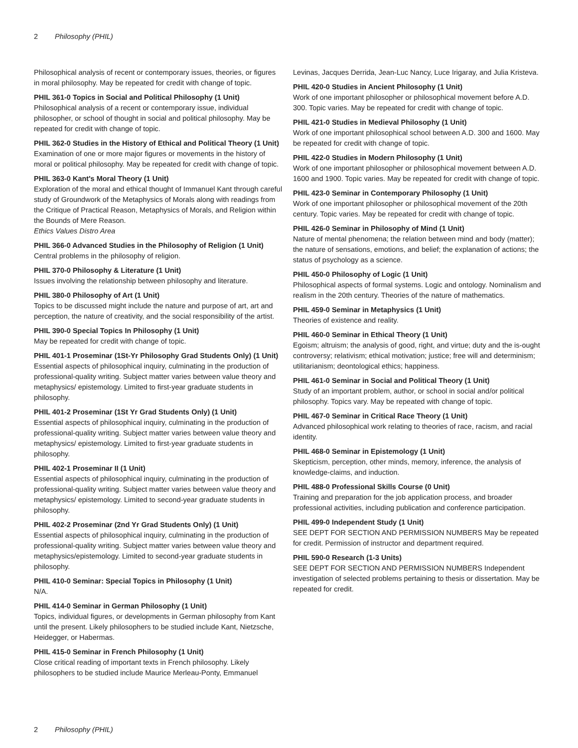2 Philosophy (PHIL)
Philosophical analysis of recent or contemporary issues, theories, or figures in moral philosophy. May be repeated for credit with change of topic.
PHIL 361-0 Topics in Social and Political Philosophy (1 Unit)
Philosophical analysis of a recent or contemporary issue, individual philosopher, or school of thought in social and political philosophy. May be repeated for credit with change of topic.
PHIL 362-0 Studies in the History of Ethical and Political Theory (1 Unit)
Examination of one or more major figures or movements in the history of moral or political philosophy. May be repeated for credit with change of topic.
PHIL 363-0 Kant's Moral Theory (1 Unit)
Exploration of the moral and ethical thought of Immanuel Kant through careful study of Groundwork of the Metaphysics of Morals along with readings from the Critique of Practical Reason, Metaphysics of Morals, and Religion within the Bounds of Mere Reason.
Ethics Values Distro Area
PHIL 366-0 Advanced Studies in the Philosophy of Religion (1 Unit)
Central problems in the philosophy of religion.
PHIL 370-0 Philosophy & Literature (1 Unit)
Issues involving the relationship between philosophy and literature.
PHIL 380-0 Philosophy of Art (1 Unit)
Topics to be discussed might include the nature and purpose of art, art and perception, the nature of creativity, and the social responsibility of the artist.
PHIL 390-0 Special Topics In Philosophy (1 Unit)
May be repeated for credit with change of topic.
PHIL 401-1 Proseminar (1St-Yr Philosophy Grad Students Only) (1 Unit)
Essential aspects of philosophical inquiry, culminating in the production of professional-quality writing. Subject matter varies between value theory and metaphysics/ epistemology. Limited to first-year graduate students in philosophy.
PHIL 401-2 Proseminar (1St Yr Grad Students Only) (1 Unit)
Essential aspects of philosophical inquiry, culminating in the production of professional-quality writing. Subject matter varies between value theory and metaphysics/ epistemology. Limited to first-year graduate students in philosophy.
PHIL 402-1 Proseminar II (1 Unit)
Essential aspects of philosophical inquiry, culminating in the production of professional-quality writing. Subject matter varies between value theory and metaphysics/ epistemology. Limited to second-year graduate students in philosophy.
PHIL 402-2 Proseminar (2nd Yr Grad Students Only) (1 Unit)
Essential aspects of philosophical inquiry, culminating in the production of professional-quality writing. Subject matter varies between value theory and metaphysics/epistemology. Limited to second-year graduate students in philosophy.
PHIL 410-0 Seminar: Special Topics in Philosophy (1 Unit)
N/A.
PHIL 414-0 Seminar in German Philosophy (1 Unit)
Topics, individual figures, or developments in German philosophy from Kant until the present. Likely philosophers to be studied include Kant, Nietzsche, Heidegger, or Habermas.
PHIL 415-0 Seminar in French Philosophy (1 Unit)
Close critical reading of important texts in French philosophy. Likely philosophers to be studied include Maurice Merleau-Ponty, Emmanuel
Levinas, Jacques Derrida, Jean-Luc Nancy, Luce Irigaray, and Julia Kristeva.
PHIL 420-0 Studies in Ancient Philosophy (1 Unit)
Work of one important philosopher or philosophical movement before A.D. 300. Topic varies. May be repeated for credit with change of topic.
PHIL 421-0 Studies in Medieval Philosophy (1 Unit)
Work of one important philosophical school between A.D. 300 and 1600. May be repeated for credit with change of topic.
PHIL 422-0 Studies in Modern Philosophy (1 Unit)
Work of one important philosopher or philosophical movement between A.D. 1600 and 1900. Topic varies. May be repeated for credit with change of topic.
PHIL 423-0 Seminar in Contemporary Philosophy (1 Unit)
Work of one important philosopher or philosophical movement of the 20th century. Topic varies. May be repeated for credit with change of topic.
PHIL 426-0 Seminar in Philosophy of Mind (1 Unit)
Nature of mental phenomena; the relation between mind and body (matter); the nature of sensations, emotions, and belief; the explanation of actions; the status of psychology as a science.
PHIL 450-0 Philosophy of Logic (1 Unit)
Philosophical aspects of formal systems. Logic and ontology. Nominalism and realism in the 20th century. Theories of the nature of mathematics.
PHIL 459-0 Seminar in Metaphysics (1 Unit)
Theories of existence and reality.
PHIL 460-0 Seminar in Ethical Theory (1 Unit)
Egoism; altruism; the analysis of good, right, and virtue; duty and the is-ought controversy; relativism; ethical motivation; justice; free will and determinism; utilitarianism; deontological ethics; happiness.
PHIL 461-0 Seminar in Social and Political Theory (1 Unit)
Study of an important problem, author, or school in social and/or political philosophy. Topics vary. May be repeated with change of topic.
PHIL 467-0 Seminar in Critical Race Theory (1 Unit)
Advanced philosophical work relating to theories of race, racism, and racial identity.
PHIL 468-0 Seminar in Epistemology (1 Unit)
Skepticism, perception, other minds, memory, inference, the analysis of knowledge-claims, and induction.
PHIL 488-0 Professional Skills Course (0 Unit)
Training and preparation for the job application process, and broader professional activities, including publication and conference participation.
PHIL 499-0 Independent Study (1 Unit)
SEE DEPT FOR SECTION AND PERMISSION NUMBERS May be repeated for credit. Permission of instructor and department required.
PHIL 590-0 Research (1-3 Units)
SEE DEPT FOR SECTION AND PERMISSION NUMBERS Independent investigation of selected problems pertaining to thesis or dissertation. May be repeated for credit.
2 Philosophy (PHIL)